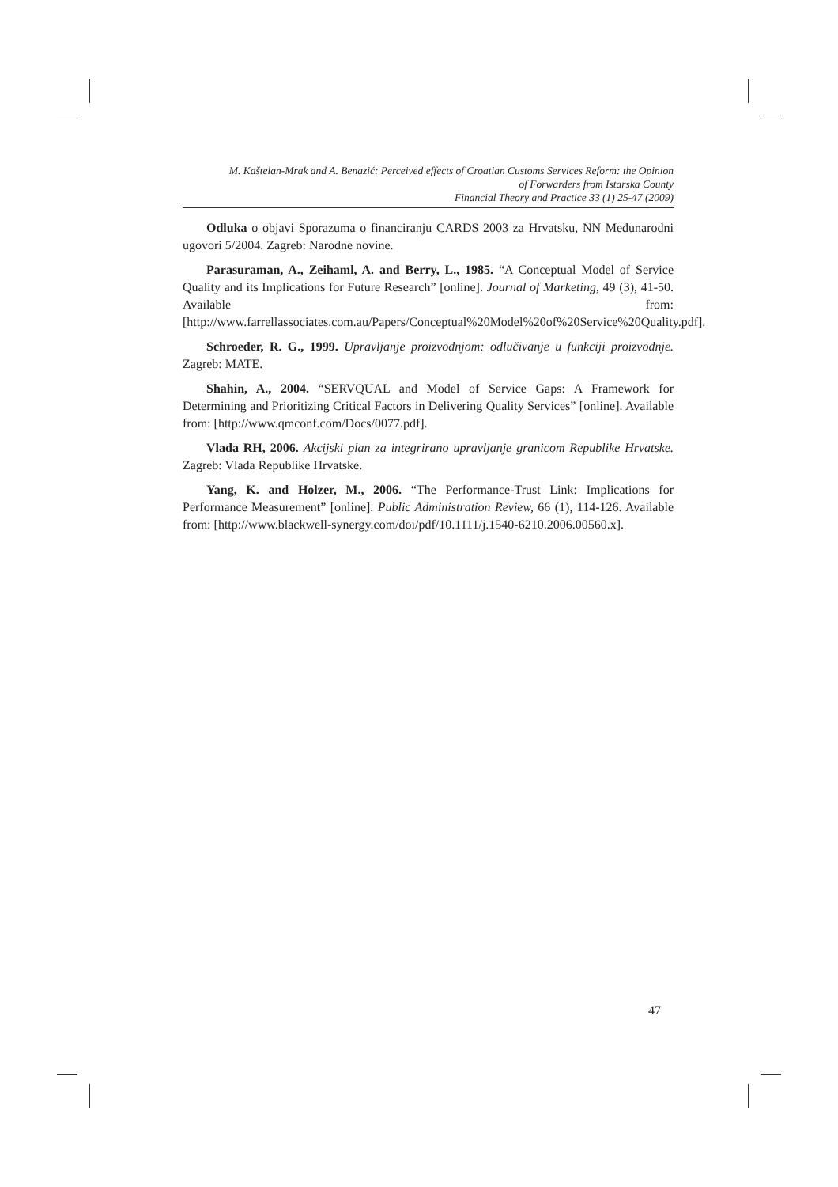M. Kaštelan-Mrak and A. Benazić: Perceived effects of Croatian Customs Services Reform: the Opinion
of Forwarders from Istarska County
Financial Theory and Practice 33 (1) 25-47 (2009)
Odluka o objavi Sporazuma o financiranju CARDS 2003 za Hrvatsku, NN Međunarodni ugovori 5/2004. Zagreb: Narodne novine.
Parasuraman, A., Zeihaml, A. and Berry, L., 1985. “A Conceptual Model of Service Quality and its Implications for Future Research” [online]. Journal of Marketing, 49 (3), 41-50. Available from: [http://www.farrellassociates.com.au/Papers/Conceptual%20Model%20of%20Service%20Quality.pdf].
Schroeder, R. G., 1999. Upravljanje proizvodnjom: odlučivanje u funkciji proizvodnje. Zagreb: MATE.
Shahin, A., 2004. “SERVQUAL and Model of Service Gaps: A Framework for Determining and Prioritizing Critical Factors in Delivering Quality Services” [online]. Available from: [http://www.qmconf.com/Docs/0077.pdf].
Vlada RH, 2006. Akcijski plan za integrirano upravljanje granicom Republike Hrvatske. Zagreb: Vlada Republike Hrvatske.
Yang, K. and Holzer, M., 2006. “The Performance-Trust Link: Implications for Performance Measurement” [online]. Public Administration Review, 66 (1), 114-126. Available from: [http://www.blackwell-synergy.com/doi/pdf/10.1111/j.1540-6210.2006.00560.x].
47